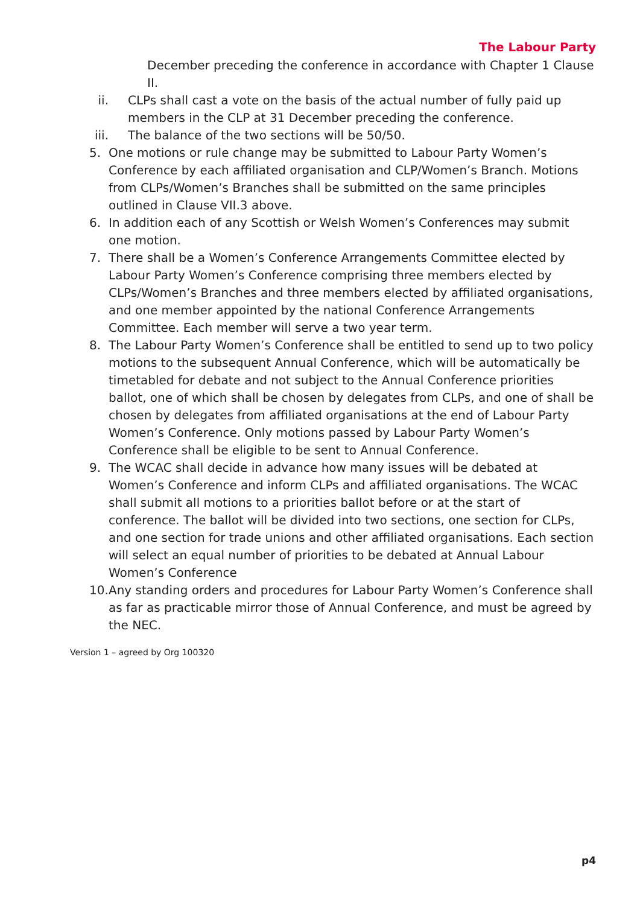The Labour Party
December preceding the conference in accordance with Chapter 1 Clause II.
ii. CLPs shall cast a vote on the basis of the actual number of fully paid up members in the CLP at 31 December preceding the conference.
iii. The balance of the two sections will be 50/50.
5. One motions or rule change may be submitted to Labour Party Women’s Conference by each affiliated organisation and CLP/Women’s Branch. Motions from CLPs/Women’s Branches shall be submitted on the same principles outlined in Clause VII.3 above.
6. In addition each of any Scottish or Welsh Women’s Conferences may submit one motion.
7. There shall be a Women’s Conference Arrangements Committee elected by Labour Party Women’s Conference comprising three members elected by CLPs/Women’s Branches and three members elected by affiliated organisations, and one member appointed by the national Conference Arrangements Committee. Each member will serve a two year term.
8. The Labour Party Women’s Conference shall be entitled to send up to two policy motions to the subsequent Annual Conference, which will be automatically be timetabled for debate and not subject to the Annual Conference priorities ballot, one of which shall be chosen by delegates from CLPs, and one of shall be chosen by delegates from affiliated organisations at the end of Labour Party Women’s Conference. Only motions passed by Labour Party Women’s Conference shall be eligible to be sent to Annual Conference.
9. The WCAC shall decide in advance how many issues will be debated at Women’s Conference and inform CLPs and affiliated organisations. The WCAC shall submit all motions to a priorities ballot before or at the start of conference. The ballot will be divided into two sections, one section for CLPs, and one section for trade unions and other affiliated organisations. Each section will select an equal number of priorities to be debated at Annual Labour Women’s Conference
10. Any standing orders and procedures for Labour Party Women’s Conference shall as far as practicable mirror those of Annual Conference, and must be agreed by the NEC.
Version 1 – agreed by Org 100320
p4